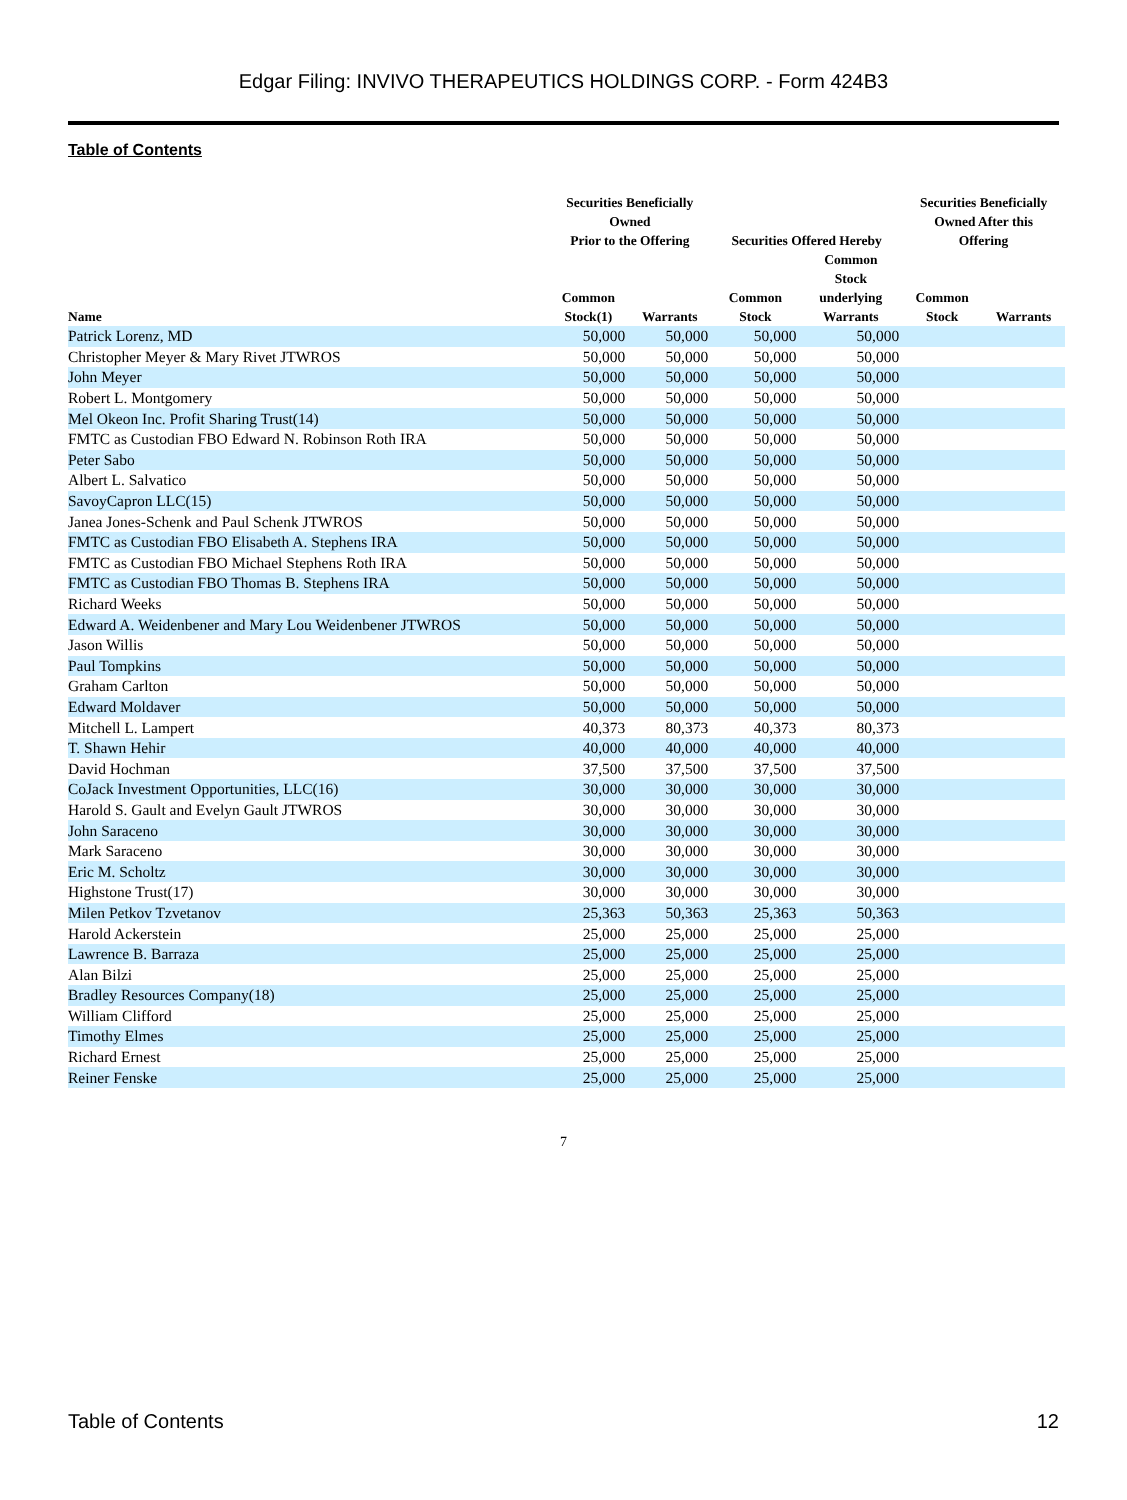Edgar Filing: INVIVO THERAPEUTICS HOLDINGS CORP. - Form 424B3
Table of Contents
| | Securities Beneficially Owned Prior to the Offering | | Securities Offered Hereby | | Securities Beneficially Owned After this Offering | |
| --- | --- | --- | --- | --- | --- | --- |
| Name | Common Stock(1) | Warrants | Common Stock | Common Stock underlying Warrants | Common Stock | Warrants |
| Patrick Lorenz, MD | 50,000 | 50,000 | 50,000 | 50,000 | | |
| Christopher Meyer & Mary Rivet JTWROS | 50,000 | 50,000 | 50,000 | 50,000 | | |
| John Meyer | 50,000 | 50,000 | 50,000 | 50,000 | | |
| Robert L. Montgomery | 50,000 | 50,000 | 50,000 | 50,000 | | |
| Mel Okeon Inc. Profit Sharing Trust(14) | 50,000 | 50,000 | 50,000 | 50,000 | | |
| FMTC as Custodian FBO Edward N. Robinson Roth IRA | 50,000 | 50,000 | 50,000 | 50,000 | | |
| Peter Sabo | 50,000 | 50,000 | 50,000 | 50,000 | | |
| Albert L. Salvatico | 50,000 | 50,000 | 50,000 | 50,000 | | |
| SavoyCapron LLC(15) | 50,000 | 50,000 | 50,000 | 50,000 | | |
| Janea Jones-Schenk and Paul Schenk JTWROS | 50,000 | 50,000 | 50,000 | 50,000 | | |
| FMTC as Custodian FBO Elisabeth A. Stephens IRA | 50,000 | 50,000 | 50,000 | 50,000 | | |
| FMTC as Custodian FBO Michael Stephens Roth IRA | 50,000 | 50,000 | 50,000 | 50,000 | | |
| FMTC as Custodian FBO Thomas B. Stephens IRA | 50,000 | 50,000 | 50,000 | 50,000 | | |
| Richard Weeks | 50,000 | 50,000 | 50,000 | 50,000 | | |
| Edward A. Weidenbener and Mary Lou Weidenbener JTWROS | 50,000 | 50,000 | 50,000 | 50,000 | | |
| Jason Willis | 50,000 | 50,000 | 50,000 | 50,000 | | |
| Paul Tompkins | 50,000 | 50,000 | 50,000 | 50,000 | | |
| Graham Carlton | 50,000 | 50,000 | 50,000 | 50,000 | | |
| Edward Moldaver | 50,000 | 50,000 | 50,000 | 50,000 | | |
| Mitchell L. Lampert | 40,373 | 80,373 | 40,373 | 80,373 | | |
| T. Shawn Hehir | 40,000 | 40,000 | 40,000 | 40,000 | | |
| David Hochman | 37,500 | 37,500 | 37,500 | 37,500 | | |
| CoJack Investment Opportunities, LLC(16) | 30,000 | 30,000 | 30,000 | 30,000 | | |
| Harold S. Gault and Evelyn Gault JTWROS | 30,000 | 30,000 | 30,000 | 30,000 | | |
| John Saraceno | 30,000 | 30,000 | 30,000 | 30,000 | | |
| Mark Saraceno | 30,000 | 30,000 | 30,000 | 30,000 | | |
| Eric M. Scholtz | 30,000 | 30,000 | 30,000 | 30,000 | | |
| Highstone Trust(17) | 30,000 | 30,000 | 30,000 | 30,000 | | |
| Milen Petkov Tzvetanov | 25,363 | 50,363 | 25,363 | 50,363 | | |
| Harold Ackerstein | 25,000 | 25,000 | 25,000 | 25,000 | | |
| Lawrence B. Barraza | 25,000 | 25,000 | 25,000 | 25,000 | | |
| Alan Bilzi | 25,000 | 25,000 | 25,000 | 25,000 | | |
| Bradley Resources Company(18) | 25,000 | 25,000 | 25,000 | 25,000 | | |
| William Clifford | 25,000 | 25,000 | 25,000 | 25,000 | | |
| Timothy Elmes | 25,000 | 25,000 | 25,000 | 25,000 | | |
| Richard Ernest | 25,000 | 25,000 | 25,000 | 25,000 | | |
| Reiner Fenske | 25,000 | 25,000 | 25,000 | 25,000 | | |
7
Table of Contents 12